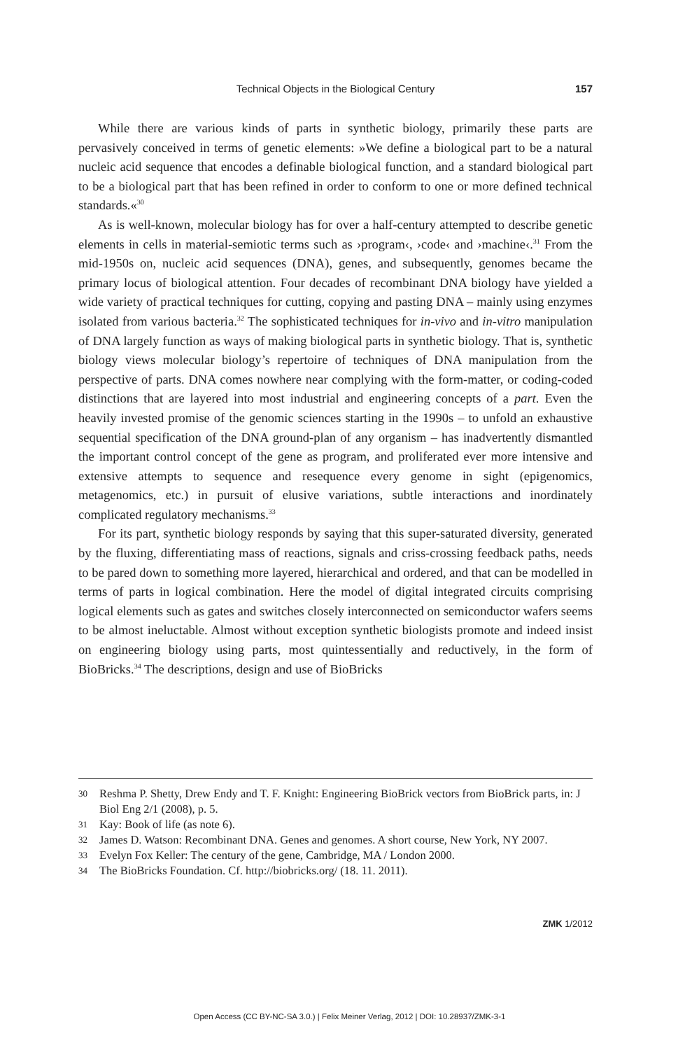Technical Objects in the Biological Century 157
While there are various kinds of parts in synthetic biology, primarily these parts are pervasively conceived in terms of genetic elements: »We define a biological part to be a natural nucleic acid sequence that encodes a definable biological function, and a standard biological part to be a biological part that has been refined in order to conform to one or more defined technical standards.«<sup>30</sup>
As is well-known, molecular biology has for over a half-century attempted to describe genetic elements in cells in material-semiotic terms such as ›program‹, ›code‹ and ›machine‹.<sup>31</sup> From the mid-1950s on, nucleic acid sequences (DNA), genes, and subsequently, genomes became the primary locus of biological attention. Four decades of recombinant DNA biology have yielded a wide variety of practical techniques for cutting, copying and pasting DNA – mainly using enzymes isolated from various bacteria.<sup>32</sup> The sophisticated techniques for in-vivo and in-vitro manipulation of DNA largely function as ways of making biological parts in synthetic biology. That is, synthetic biology views molecular biology’s repertoire of techniques of DNA manipulation from the perspective of parts. DNA comes nowhere near complying with the form-matter, or coding-coded distinctions that are layered into most industrial and engineering concepts of a part. Even the heavily invested promise of the genomic sciences starting in the 1990s – to unfold an exhaustive sequential specification of the DNA ground-plan of any organism – has inadvertently dismantled the important control concept of the gene as program, and proliferated ever more intensive and extensive attempts to sequence and resequence every genome in sight (epigenomics, metagenomics, etc.) in pursuit of elusive variations, subtle interactions and inordinately complicated regulatory mechanisms.<sup>33</sup>
For its part, synthetic biology responds by saying that this super-saturated diversity, generated by the fluxing, differentiating mass of reactions, signals and criss-crossing feedback paths, needs to be pared down to something more layered, hierarchical and ordered, and that can be modelled in terms of parts in logical combination. Here the model of digital integrated circuits comprising logical elements such as gates and switches closely interconnected on semiconductor wafers seems to be almost ineluctable. Almost without exception synthetic biologists promote and indeed insist on engineering biology using parts, most quintessentially and reductively, in the form of BioBricks.<sup>34</sup> The descriptions, design and use of BioBricks
30 Reshma P. Shetty, Drew Endy and T. F. Knight: Engineering BioBrick vectors from BioBrick parts, in: J Biol Eng 2/1 (2008), p. 5.
31 Kay: Book of life (as note 6).
32 James D. Watson: Recombinant DNA. Genes and genomes. A short course, New York, NY 2007.
33 Evelyn Fox Keller: The century of the gene, Cambridge, MA / London 2000.
34 The BioBricks Foundation. Cf. http://biobricks.org/ (18. 11. 2011).
ZMK 1/2012
Open Access (CC BY-NC-SA 3.0.) | Felix Meiner Verlag, 2012 | DOI: 10.28937/ZMK-3-1